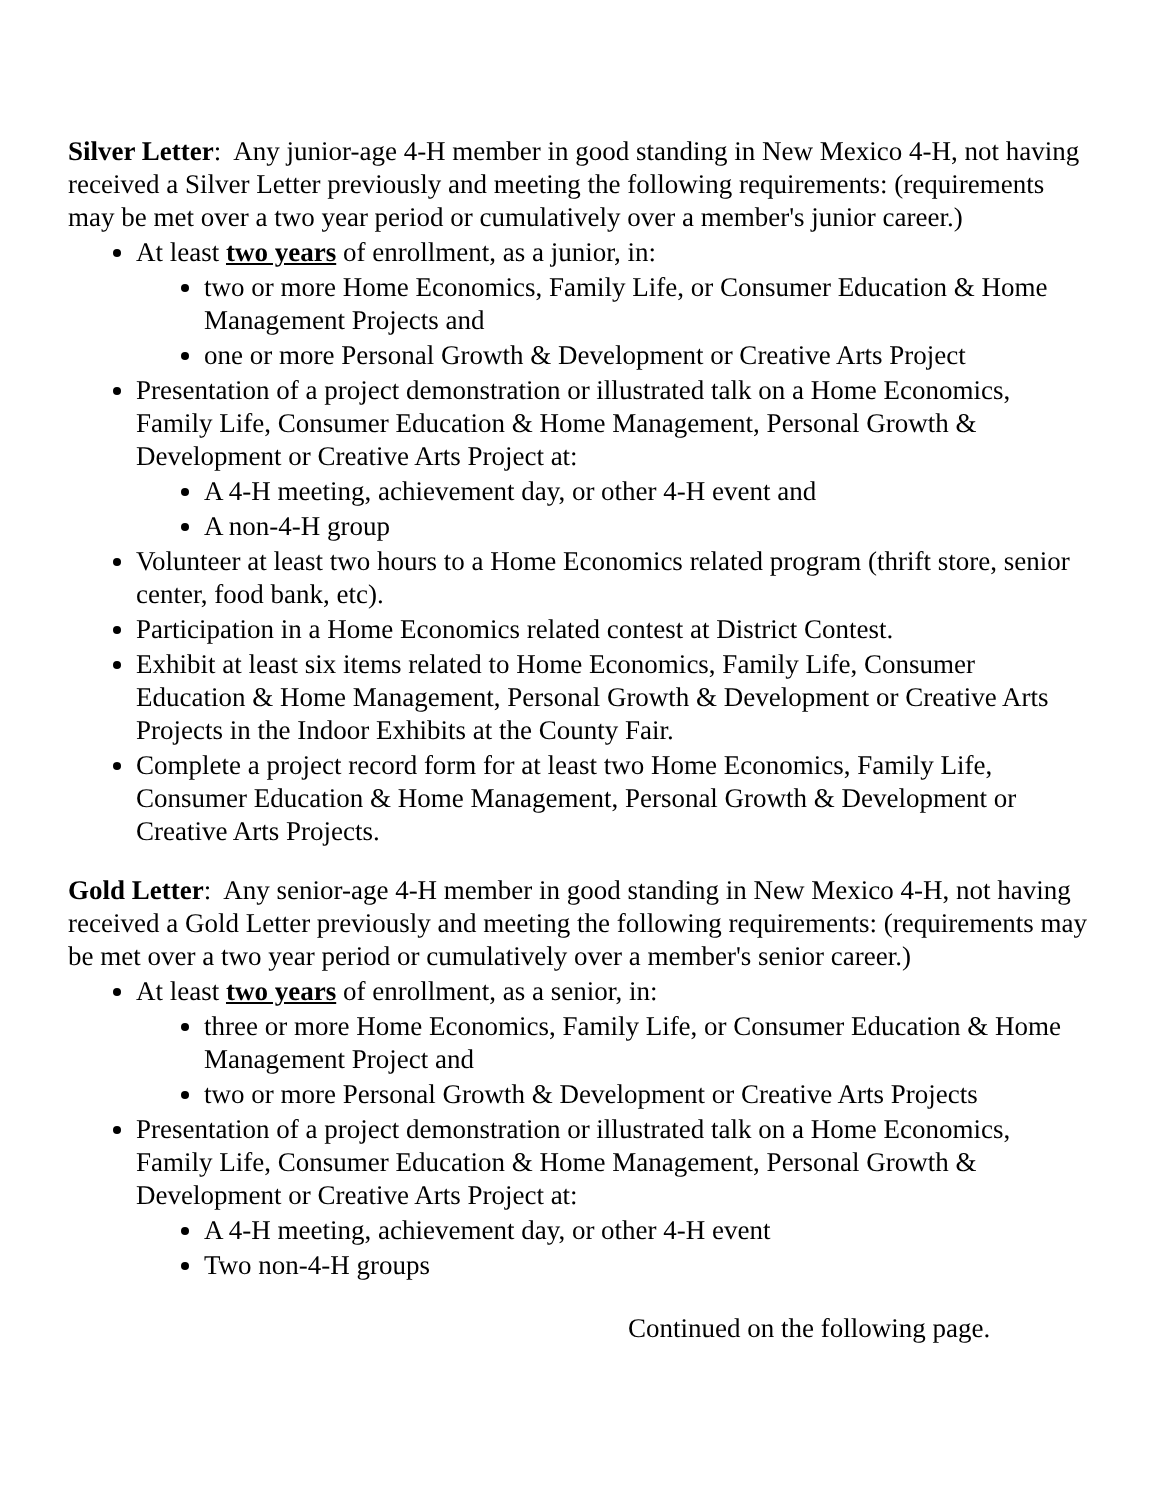Silver Letter: Any junior-age 4-H member in good standing in New Mexico 4-H, not having received a Silver Letter previously and meeting the following requirements: (requirements may be met over a two year period or cumulatively over a member's junior career.)
At least two years of enrollment, as a junior, in:
two or more Home Economics, Family Life, or Consumer Education & Home Management Projects and
one or more Personal Growth & Development or Creative Arts Project
Presentation of a project demonstration or illustrated talk on a Home Economics, Family Life, Consumer Education & Home Management, Personal Growth & Development or Creative Arts Project at:
A 4-H meeting, achievement day, or other 4-H event and
A non-4-H group
Volunteer at least two hours to a Home Economics related program (thrift store, senior center, food bank, etc).
Participation in a Home Economics related contest at District Contest.
Exhibit at least six items related to Home Economics, Family Life, Consumer Education & Home Management, Personal Growth & Development or Creative Arts Projects in the Indoor Exhibits at the County Fair.
Complete a project record form for at least two Home Economics, Family Life, Consumer Education & Home Management, Personal Growth & Development or Creative Arts Projects.
Gold Letter: Any senior-age 4-H member in good standing in New Mexico 4-H, not having received a Gold Letter previously and meeting the following requirements: (requirements may be met over a two year period or cumulatively over a member's senior career.)
At least two years of enrollment, as a senior, in:
three or more Home Economics, Family Life, or Consumer Education & Home Management Project and
two or more Personal Growth & Development or Creative Arts Projects
Presentation of a project demonstration or illustrated talk on a Home Economics, Family Life, Consumer Education & Home Management, Personal Growth & Development or Creative Arts Project at:
A 4-H meeting, achievement day, or other 4-H event
Two non-4-H groups
Continued on the following page.